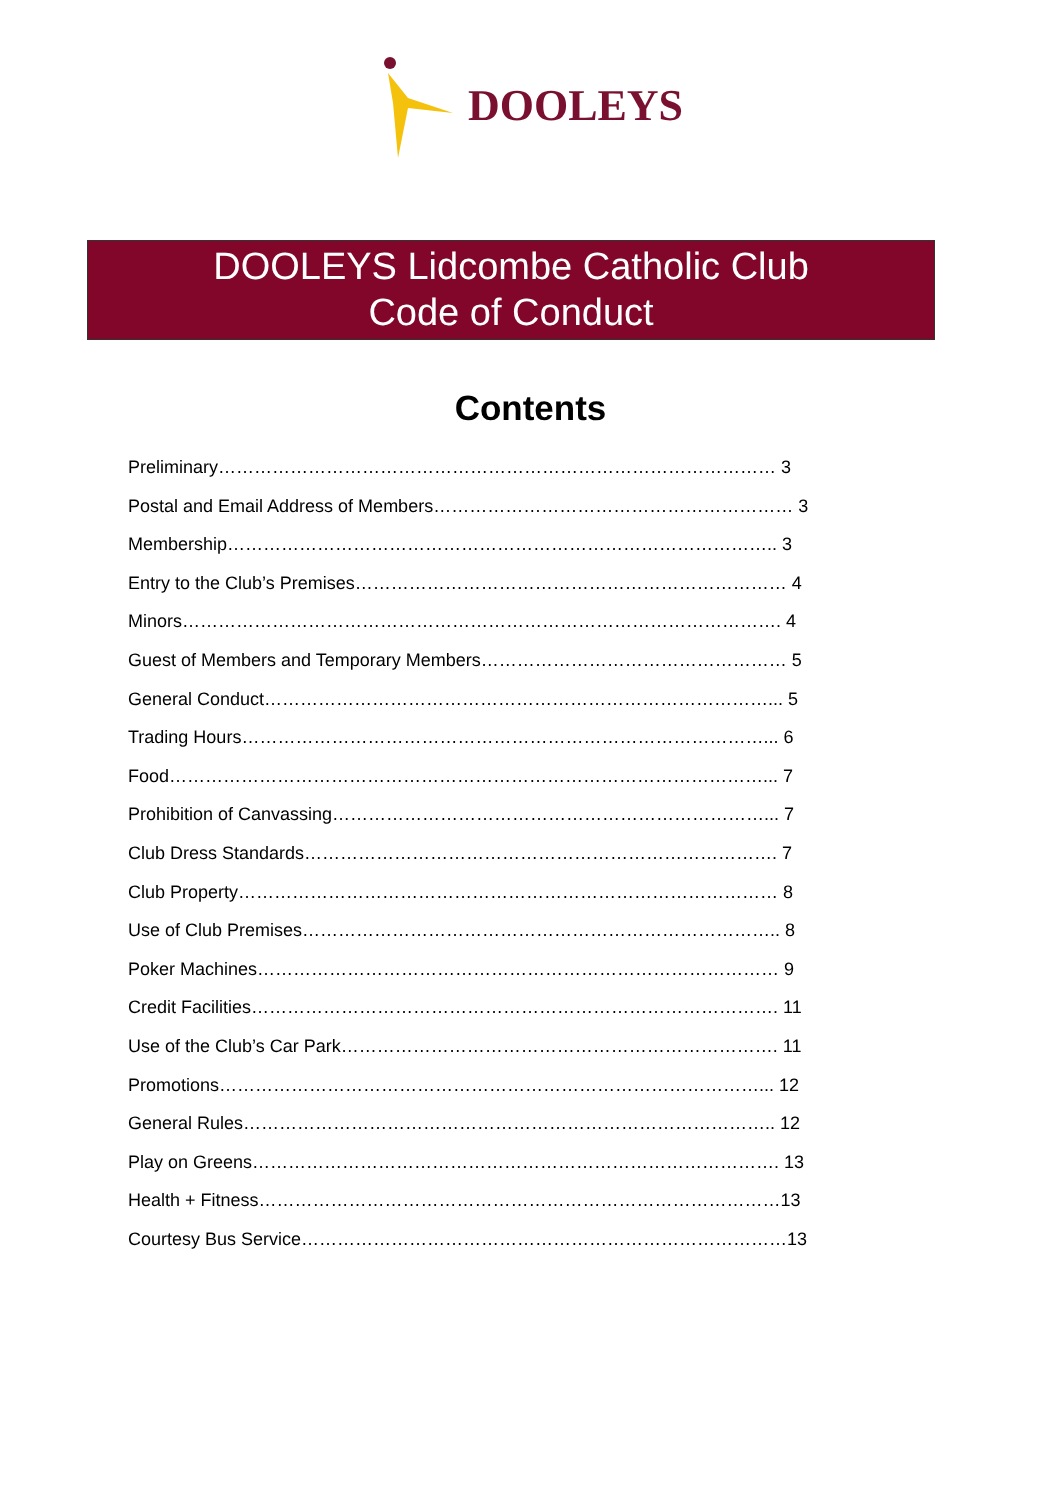DOOLEYS
DOOLEYS Lidcombe Catholic Club
Code of Conduct
Contents
Preliminary………………………………………………………………………………… 3
Postal and Email Address of Members…………………………………………………… 3
Membership……………………………………………………………………………….. 3
Entry to the Club’s Premises……………………………………………………………… 4
Minors………………………………………………………………………………………. 4
Guest of Members and Temporary Members…………………………………………… 5
General Conduct…………………………………………………………………………... 5
Trading Hours……………………………………………………………………………... 6
Food………………………………………………………………………………………... 7
Prohibition of Canvassing………………………………………………………………... 7
Club Dress Standards……………………………………………………………………. 7
Club Property……………………………………………………………………………… 8
Use of Club Premises…………………………………………………………………….. 8
Poker Machines…………………………………………………………………………… 9
Credit Facilities……………………………………………………………………………. 11
Use of the Club’s Car Park………………………………………………………………. 11
Promotions………………………………………………………………………………... 12
General Rules…………………………………………………………………………….. 12
Play on Greens……………………………………………………………………………. 13
Health + Fitness……………………………………………………………………………13
Courtesy Bus Service………………………………………………………………………13